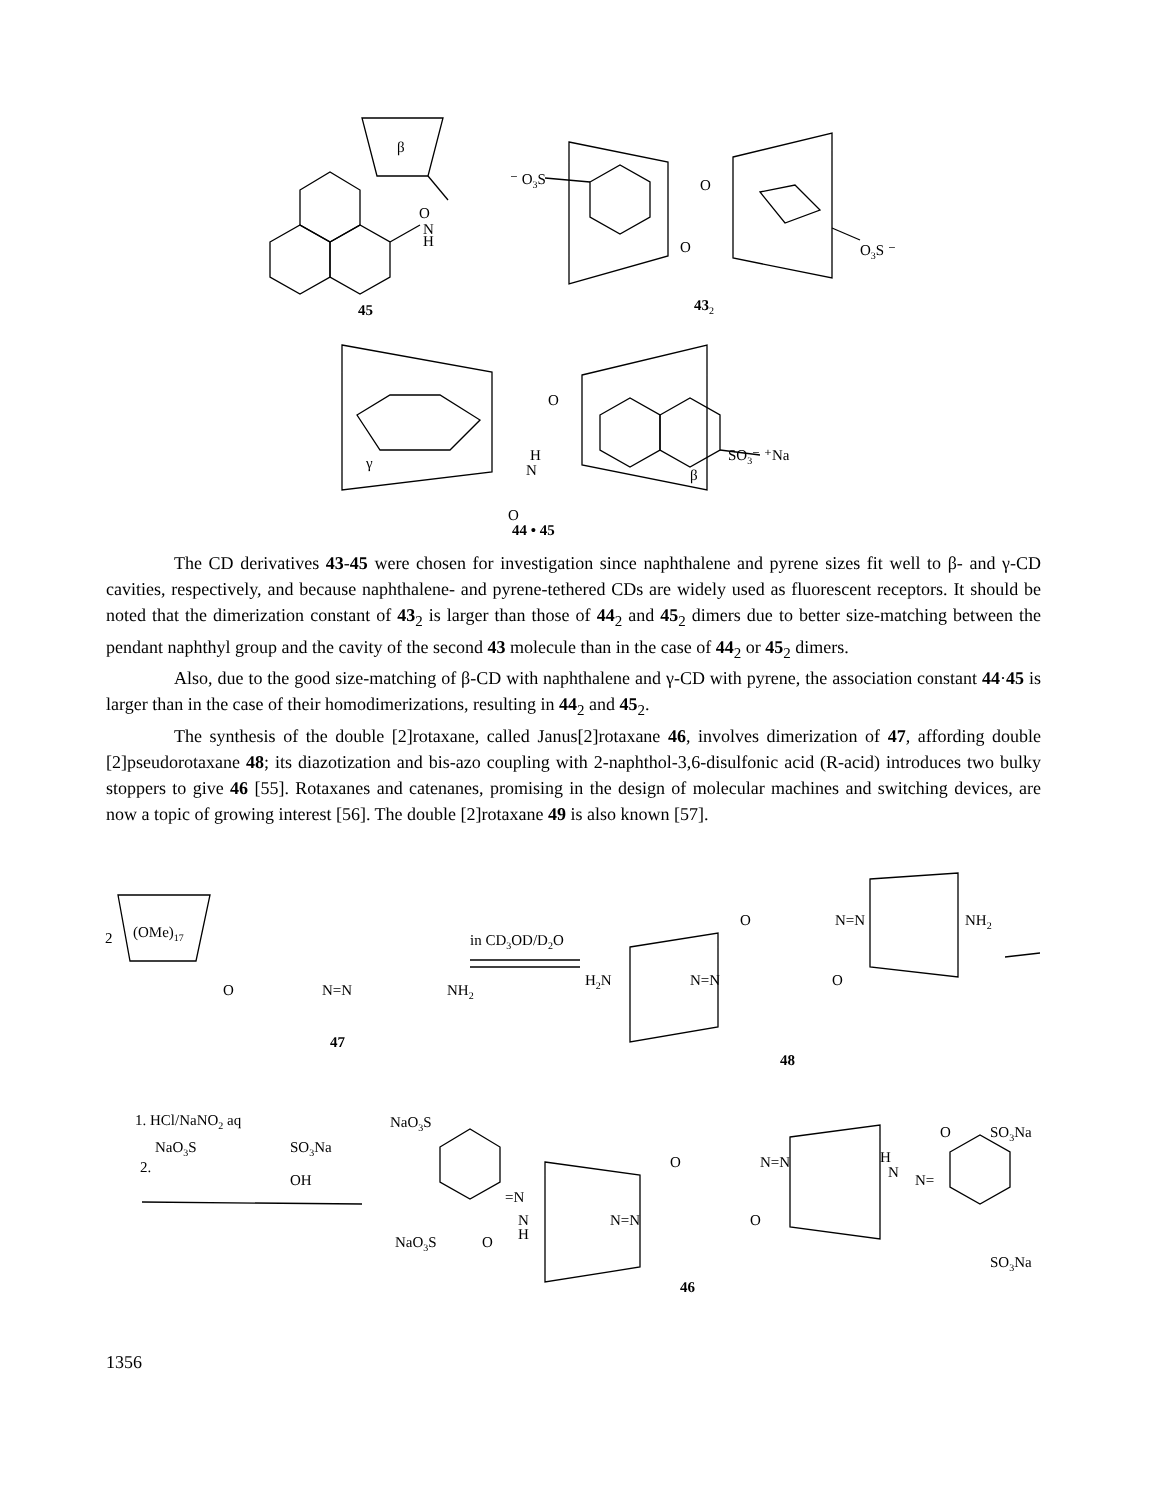β
O
N
H
⁻ O3S
O
O
O3S ⁻
45
432
O
H
N
O
γ
β
SO3⁻ ⁺Na
44 • 45
The CD derivatives 43-45 were chosen for investigation since naphthalene and pyrene sizes fit well to β- and γ-CD cavities, respectively, and because naphthalene- and pyrene-tethered CDs are widely used as fluorescent receptors. It should be noted that the dimerization constant of 43<sub>2</sub> is larger than those of 44<sub>2</sub> and 45<sub>2</sub> dimers due to better size-matching between the pendant naphthyl group and the cavity of the second 43 molecule than in the case of 44<sub>2</sub> or 45<sub>2</sub> dimers.
Also, due to the good size-matching of β-CD with naphthalene and γ-CD with pyrene, the association constant 44·45 is larger than in the case of their homodimerizations, resulting in 44<sub>2</sub> and 45<sub>2</sub>.
The synthesis of the double [2]rotaxane, called Janus[2]rotaxane 46, involves dimerization of 47, affording double [2]pseudorotaxane 48; its diazotization and bis-azo coupling with 2-naphthol-3,6-disulfonic acid (R-acid) introduces two bulky stoppers to give 46 [55]. Rotaxanes and catenanes, promising in the design of molecular machines and switching devices, are now a topic of growing interest [56]. The double [2]rotaxane 49 is also known [57].
2
(OMe)17
O
N=N
NH2
47
in CD3OD/D2O
O
N=N
NH2
H2N
N=N
O
48
1. HCl/NaNO2 aq
NaO3S
SO3Na
2.
OH
NaO3S
O
N=N
H
N
N=
O
SO3Na
=N
N
H
N=N
O
NaO3S
O
SO3Na
46
1356